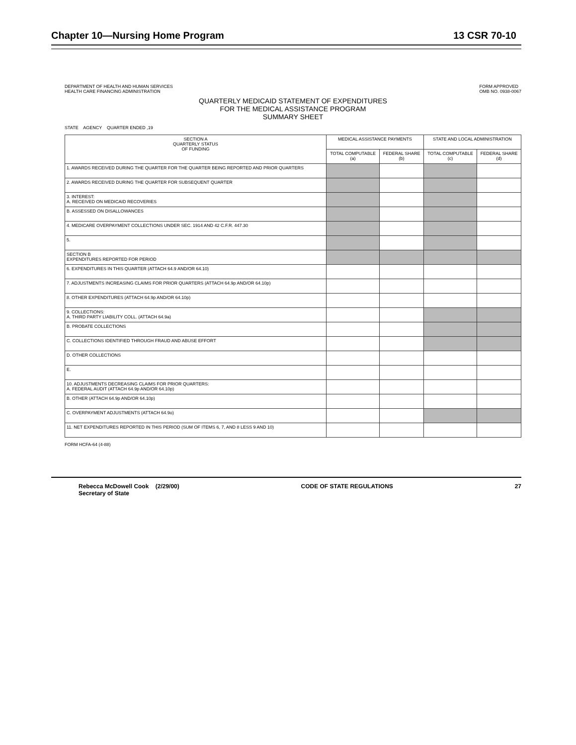Chapter 10—Nursing Home Program 13 CSR 70-10
DEPARTMENT OF HEALTH AND HUMAN SERVICES
HEALTH CARE FINANCING ADMINISTRATION FORM APPROVED
OMB NO. 0938-0067
QUARTERLY MEDICAID STATEMENT OF EXPENDITURES
FOR THE MEDICAL ASSISTANCE PROGRAM
SUMMARY SHEET
STATE AGENCY QUARTER ENDED ,19
| SECTION A QUARTERLY STATUS OF FUNDING | MEDICAL ASSISTANCE PAYMENTS | | STATE AND LOCAL ADMINISTRATION | |
| --- | --- | --- | --- | --- |
| | TOTAL COMPUTABLE (a) | FEDERAL SHARE (b) | TOTAL COMPUTABLE (c) | FEDERAL SHARE (d) |
| 1. AWARDS RECEIVED DURING THE QUARTER FOR THE QUARTER BEING REPORTED AND PRIOR QUARTERS | | | | |
| 2. AWARDS RECEIVED DURING THE QUARTER FOR SUBSEQUENT QUARTER | | | | |
| 3. INTEREST: A. RECEIVED ON MEDICAID RECOVERIES | | | | |
| B. ASSESSED ON DISALLOWANCES | | | | |
| 4. MEDICARE OVERPAYMENT COLLECTIONS UNDER SEC. 1914 AND 42 C.F.R. 447.30 | | | | |
| 5. | | | | |
| SECTION B EXPENDITURES REPORTED FOR PERIOD | | | | |
| 6. EXPENDITURES IN THIS QUARTER (ATTACH 64.9 AND/OR 64.10) | | | | |
| 7. ADJUSTMENTS INCREASING CLAIMS FOR PRIOR QUARTERS (ATTACH 64.9p AND/OR 64.10p) | | | | |
| 8. OTHER EXPENDITURES (ATTACH 64.9p AND/OR 64.10p) | | | | |
| 9. COLLECTIONS: A. THIRD PARTY LIABILITY COLL. (ATTACH 64.9a) | | | | |
| B. PROBATE COLLECTIONS | | | | |
| C. COLLECTIONS IDENTIFIED THROUGH FRAUD AND ABUSE EFFORT | | | | |
| D. OTHER COLLECTIONS | | | | |
| E. | | | | |
| 10. ADJUSTMENTS DECREASING CLAIMS FOR PRIOR QUARTERS: A. FEDERAL AUDIT (ATTACH 64.9p AND/OR 64.10p) | | | | |
| B. OTHER (ATTACH 64.9p AND/OR 64.10p) | | | | |
| C. OVERPAYMENT ADJUSTMENTS (ATTACH 64.9o) | | | | |
| 11. NET EXPENDITURES REPORTED IN THIS PERIOD (SUM OF ITEMS 6, 7, AND 8 LESS 9 AND 10) | | | | |
FORM HCFA-64 (4-88)
Rebecca McDowell Cook (2/29/00)
Secretary of State CODE OF STATE REGULATIONS 27